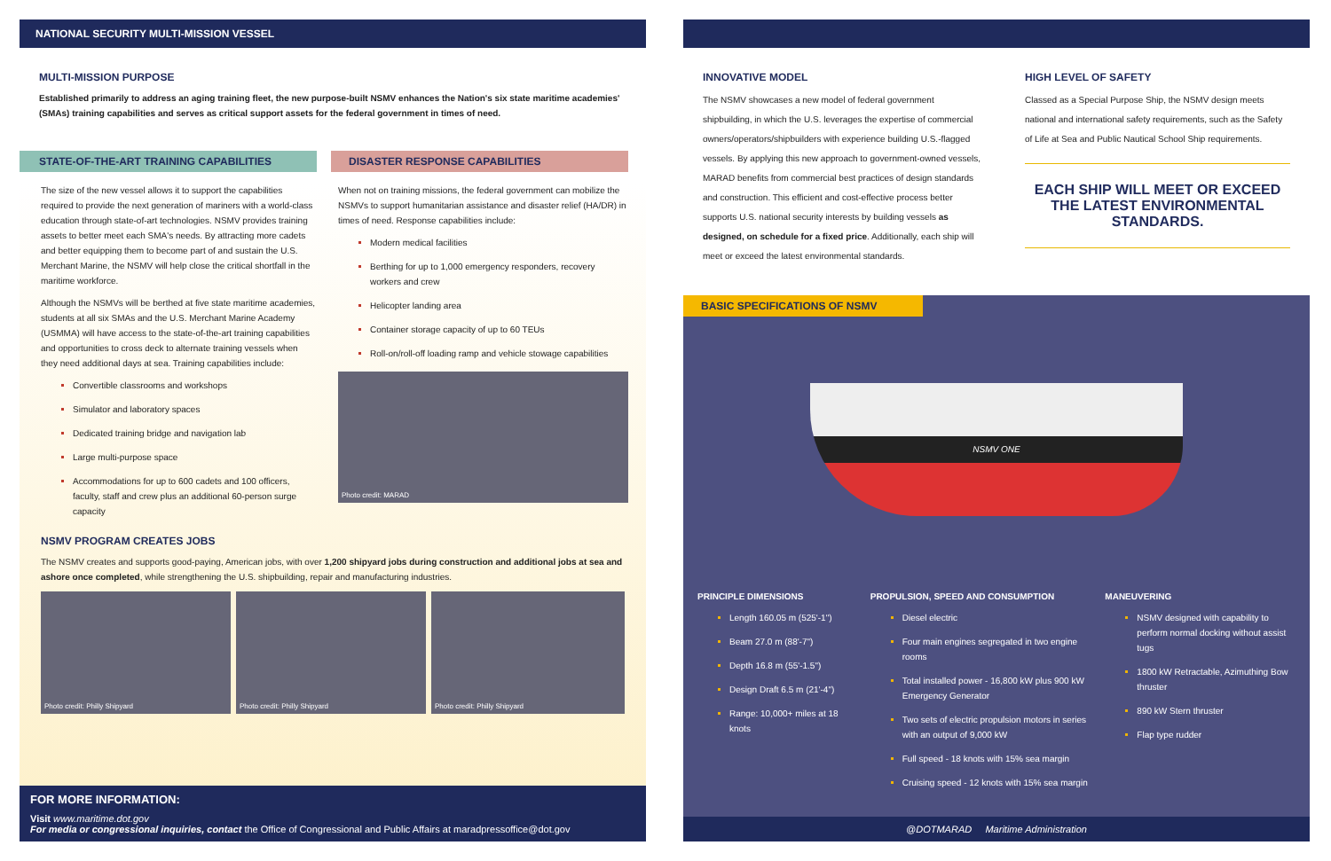NATIONAL SECURITY MULTI-MISSION VESSEL
MULTI-MISSION PURPOSE
Established primarily to address an aging training fleet, the new purpose-built NSMV enhances the Nation's six state maritime academies' (SMAs) training capabilities and serves as critical support assets for the federal government in times of need.
STATE-OF-THE-ART TRAINING CAPABILITIES
The size of the new vessel allows it to support the capabilities required to provide the next generation of mariners with a world-class education through state-of-art technologies. NSMV provides training assets to better meet each SMA's needs. By attracting more cadets and better equipping them to become part of and sustain the U.S. Merchant Marine, the NSMV will help close the critical shortfall in the maritime workforce.
Although the NSMVs will be berthed at five state maritime academies, students at all six SMAs and the U.S. Merchant Marine Academy (USMMA) will have access to the state-of-the-art training capabilities and opportunities to cross deck to alternate training vessels when they need additional days at sea. Training capabilities include:
Convertible classrooms and workshops
Simulator and laboratory spaces
Dedicated training bridge and navigation lab
Large multi-purpose space
Accommodations for up to 600 cadets and 100 officers, faculty, staff and crew plus an additional 60-person surge capacity
DISASTER RESPONSE CAPABILITIES
When not on training missions, the federal government can mobilize the NSMVs to support humanitarian assistance and disaster relief (HA/DR) in times of need. Response capabilities include:
Modern medical facilities
Berthing for up to 1,000 emergency responders, recovery workers and crew
Helicopter landing area
Container storage capacity of up to 60 TEUs
Roll-on/roll-off loading ramp and vehicle stowage capabilities
Photo credit: MARAD
NSMV PROGRAM CREATES JOBS
The NSMV creates and supports good-paying, American jobs, with over 1,200 shipyard jobs during construction and additional jobs at sea and ashore once completed, while strengthening the U.S. shipbuilding, repair and manufacturing industries.
Photo credit: Philly Shipyard Photo credit: Philly Shipyard Photo credit: Philly Shipyard
FOR MORE INFORMATION:
Visit www.maritime.dot.gov
For media or congressional inquiries, contact the Office of Congressional and Public Affairs at maradpressoffice@dot.gov
INNOVATIVE MODEL
The NSMV showcases a new model of federal government shipbuilding, in which the U.S. leverages the expertise of commercial owners/operators/shipbuilders with experience building U.S.-flagged vessels. By applying this new approach to government-owned vessels, MARAD benefits from commercial best practices of design standards and construction. This efficient and cost-effective process better supports U.S. national security interests by building vessels as designed, on schedule for a fixed price. Additionally, each ship will meet or exceed the latest environmental standards.
HIGH LEVEL OF SAFETY
Classed as a Special Purpose Ship, the NSMV design meets national and international safety requirements, such as the Safety of Life at Sea and Public Nautical School Ship requirements.
EACH SHIP WILL MEET OR EXCEED THE LATEST ENVIRONMENTAL STANDARDS.
BASIC SPECIFICATIONS OF NSMV
NSMV ONE
PRINCIPLE DIMENSIONS
Length 160.05 m (525'-1")
Beam 27.0 m (88'-7")
Depth 16.8 m (55'-1.5")
Design Draft 6.5 m (21'-4")
Range: 10,000+ miles at 18 knots
PROPULSION, SPEED AND CONSUMPTION
Diesel electric
Four main engines segregated in two engine rooms
Total installed power - 16,800 kW plus 900 kW Emergency Generator
Two sets of electric propulsion motors in series with an output of 9,000 kW
Full speed - 18 knots with 15% sea margin
Cruising speed - 12 knots with 15% sea margin
MANEUVERING
NSMV designed with capability to perform normal docking without assist tugs
1800 kW Retractable, Azimuthing Bow thruster
890 kW Stern thruster
Flap type rudder
@DOTMARAD Maritime Administration